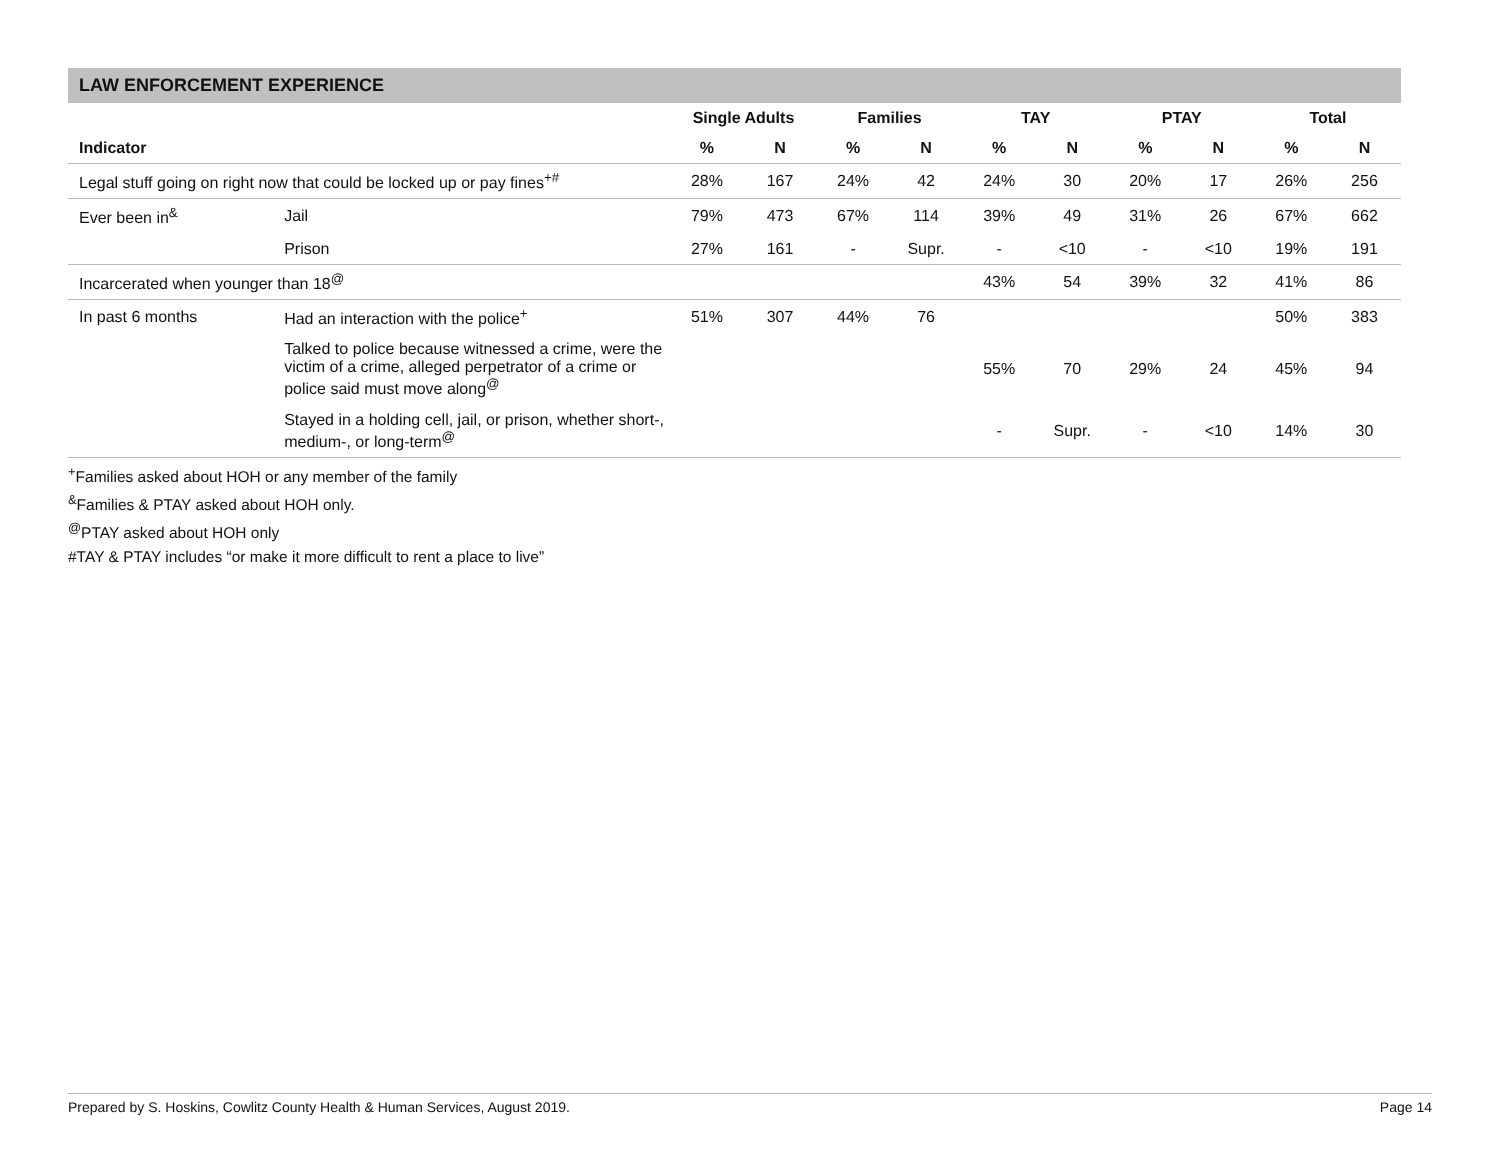LAW ENFORCEMENT EXPERIENCE
| | | Single Adults | | Families | | TAY | | PTAY | | Total | |
| --- | --- | --- | --- | --- | --- | --- | --- | --- | --- | --- | --- |
| Indicator | | % | N | % | N | % | N | % | N | % | N |
| Legal stuff going on right now that could be locked up or pay fines<sup>+#</sup> | | 28% | 167 | 24% | 42 | 24% | 30 | 20% | 17 | 26% | 256 |
| Ever been in<sup>&</sup> | Jail | 79% | 473 | 67% | 114 | 39% | 49 | 31% | 26 | 67% | 662 |
| | Prison | 27% | 161 | - | Supr. | - | <10 | - | <10 | 19% | 191 |
| Incarcerated when younger than 18<sup>@</sup> | | | | | | 43% | 54 | 39% | 32 | 41% | 86 |
| In past 6 months | Had an interaction with the police<sup>+</sup> | 51% | 307 | 44% | 76 | | | | | 50% | 383 |
| | Talked to police because witnessed a crime, were the victim of a crime, alleged perpetrator of a crime or police said must move along<sup>@</sup> | | | | | 55% | 70 | 29% | 24 | 45% | 94 |
| | Stayed in a holding cell, jail, or prison, whether short-, medium-, or long-term<sup>@</sup> | | | | | - | Supr. | - | <10 | 14% | 30 |
<sup>+</sup>Families asked about HOH or any member of the family
<sup>&</sup>Families & PTAY asked about HOH only.
<sup>@</sup>PTAY asked about HOH only
#TAY & PTAY includes “or make it more difficult to rent a place to live”
Prepared by S. Hoskins, Cowlitz County Health & Human Services, August 2019. Page 14